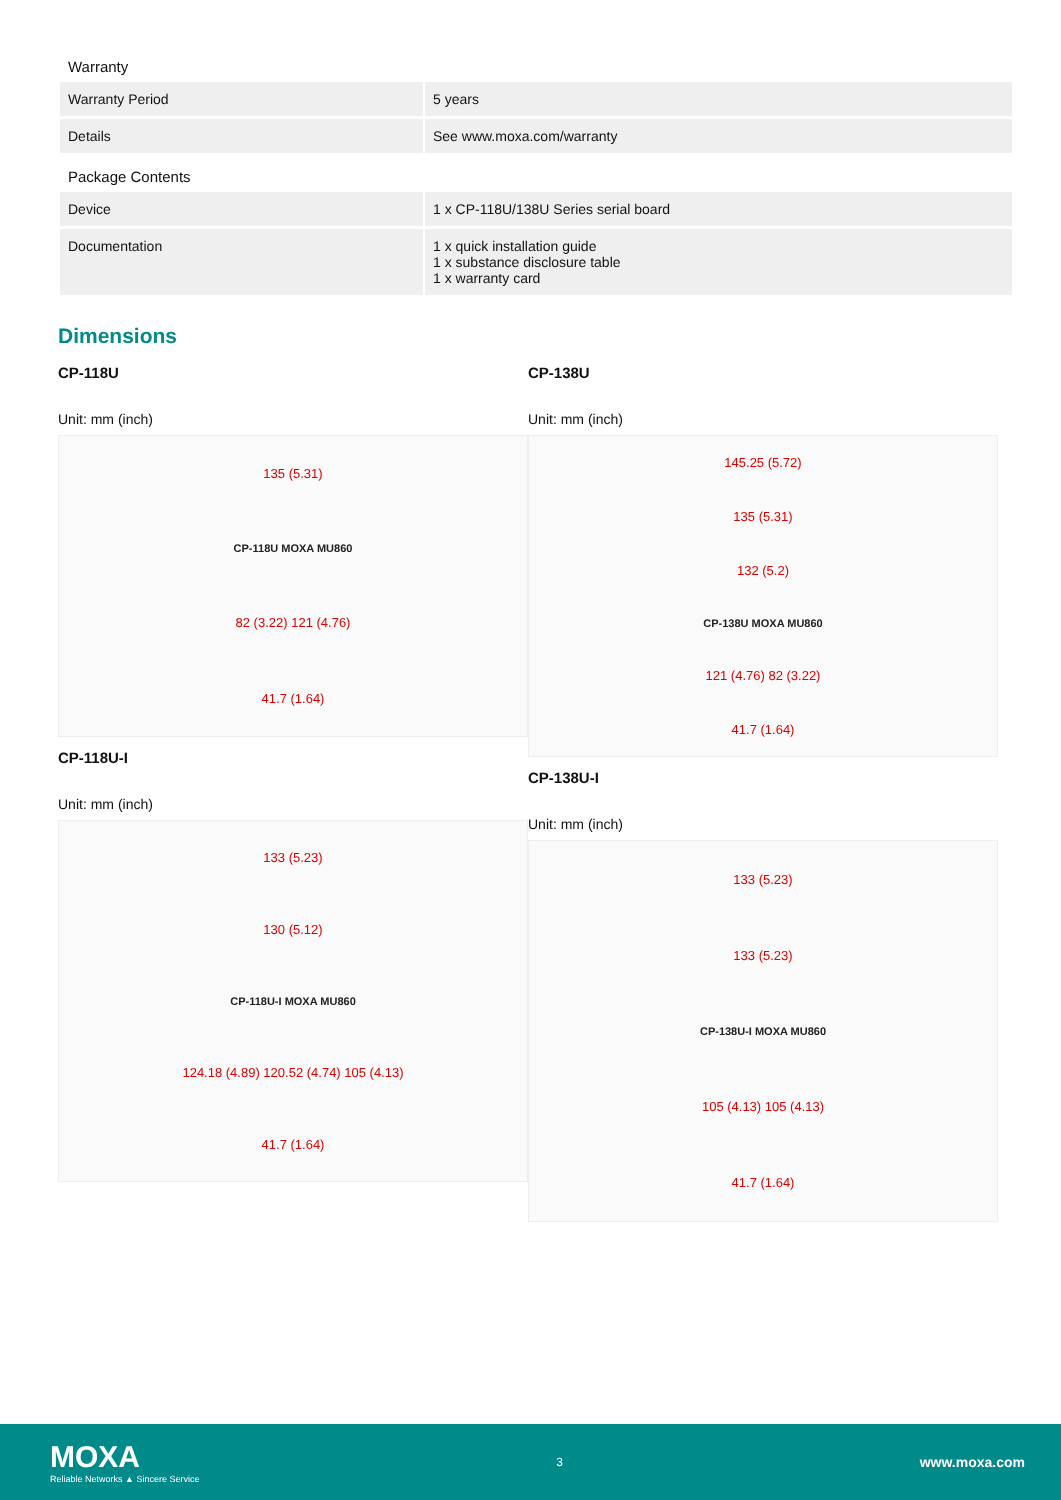Warranty
| Warranty Period | 5 years |
| Details | See www.moxa.com/warranty |
Package Contents
| Device | 1 x CP-118U/138U Series serial board |
| Documentation | 1 x quick installation guide 1 x substance disclosure table 1 x warranty card |
Dimensions
CP-118U
Unit: mm (inch)
135 (5.31)
CP-118U MOXA MU860
82 (3.22) 121 (4.76)
41.7 (1.64)
CP-118U-I
Unit: mm (inch)
133 (5.23)
130 (5.12)
CP-118U-I MOXA MU860
124.18 (4.89) 120.52 (4.74) 105 (4.13)
41.7 (1.64)
CP-138U
Unit: mm (inch)
145.25 (5.72)
135 (5.31)
132 (5.2)
CP-138U MOXA MU860
121 (4.76) 82 (3.22)
41.7 (1.64)
CP-138U-I
Unit: mm (inch)
133 (5.23)
133 (5.23)
CP-138U-I MOXA MU860
105 (4.13) 105 (4.13)
41.7 (1.64)
MOXA
Reliable Networks ▲ Sincere Service
3
www.moxa.com